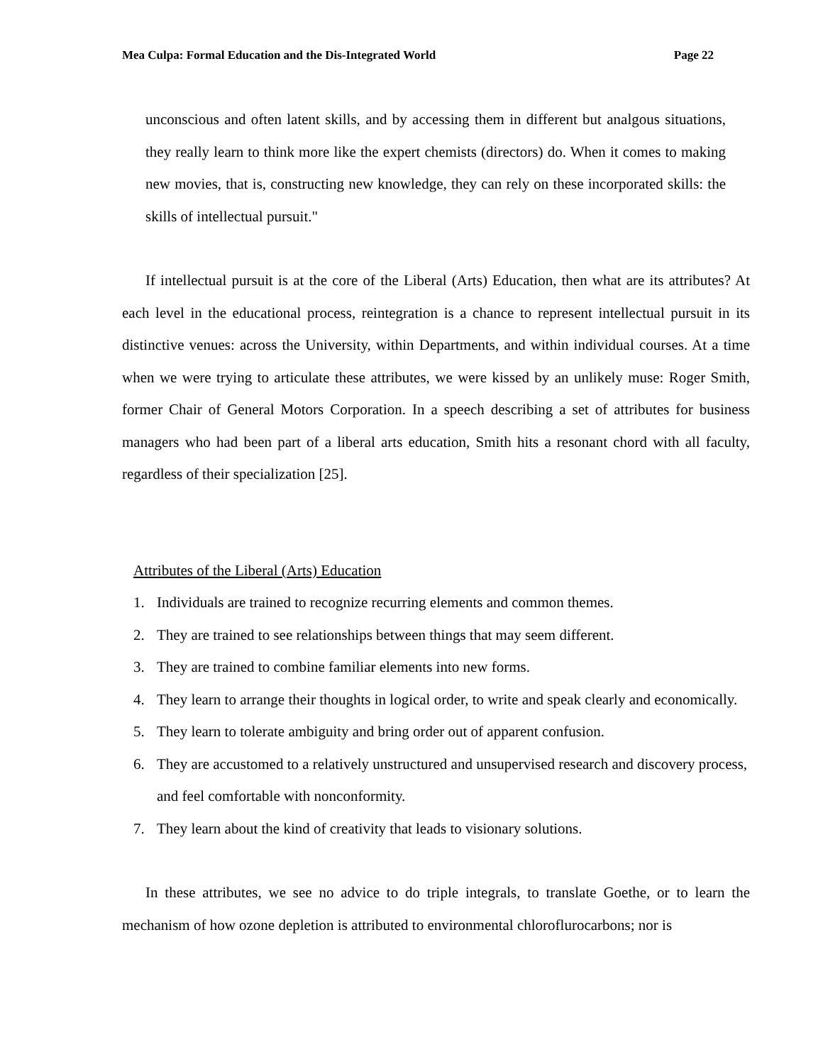Mea Culpa: Formal Education and the Dis-Integrated World Page 22
unconscious and often latent skills, and by accessing them in different but analgous situations, they really learn to think more like the expert chemists (directors) do. When it comes to making new movies, that is, constructing new knowledge, they can rely on these incorporated skills: the skills of intellectual pursuit."
If intellectual pursuit is at the core of the Liberal (Arts) Education, then what are its attributes? At each level in the educational process, reintegration is a chance to represent intellectual pursuit in its distinctive venues: across the University, within Departments, and within individual courses. At a time when we were trying to articulate these attributes, we were kissed by an unlikely muse: Roger Smith, former Chair of General Motors Corporation. In a speech describing a set of attributes for business managers who had been part of a liberal arts education, Smith hits a resonant chord with all faculty, regardless of their specialization [25].
Attributes of the Liberal (Arts) Education
1. Individuals are trained to recognize recurring elements and common themes.
2. They are trained to see relationships between things that may seem different.
3. They are trained to combine familiar elements into new forms.
4. They learn to arrange their thoughts in logical order, to write and speak clearly and economically.
5. They learn to tolerate ambiguity and bring order out of apparent confusion.
6. They are accustomed to a relatively unstructured and unsupervised research and discovery process, and feel comfortable with nonconformity.
7. They learn about the kind of creativity that leads to visionary solutions.
In these attributes, we see no advice to do triple integrals, to translate Goethe, or to learn the mechanism of how ozone depletion is attributed to environmental chloroflurocarbons; nor is